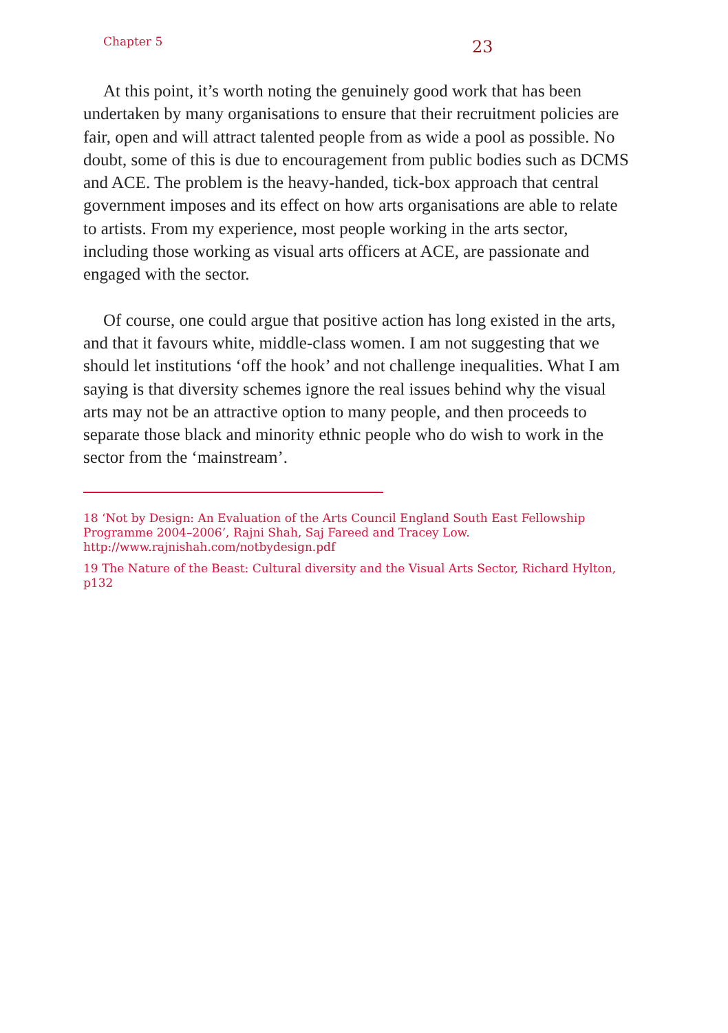Chapter 5
23
At this point, it’s worth noting the genuinely good work that has been undertaken by many organisations to ensure that their recruitment policies are fair, open and will attract talented people from as wide a pool as possible. No doubt, some of this is due to encouragement from public bodies such as DCMS and ACE. The problem is the heavy-handed, tick-box approach that central government imposes and its effect on how arts organisations are able to relate to artists. From my experience, most people working in the arts sector, including those working as visual arts officers at ACE, are passionate and engaged with the sector.
Of course, one could argue that positive action has long existed in the arts, and that it favours white, middle-class women. I am not suggesting that we should let institutions ‘off the hook’ and not challenge inequalities. What I am saying is that diversity schemes ignore the real issues behind why the visual arts may not be an attractive option to many people, and then proceeds to separate those black and minority ethnic people who do wish to work in the sector from the ‘mainstream’.
18 ‘Not by Design: An Evaluation of the Arts Council England South East Fellowship Programme 2004–2006’, Rajni Shah, Saj Fareed and Tracey Low. http://www.rajnishah.com/notbydesign.pdf
19 The Nature of the Beast: Cultural diversity and the Visual Arts Sector, Richard Hylton, p132